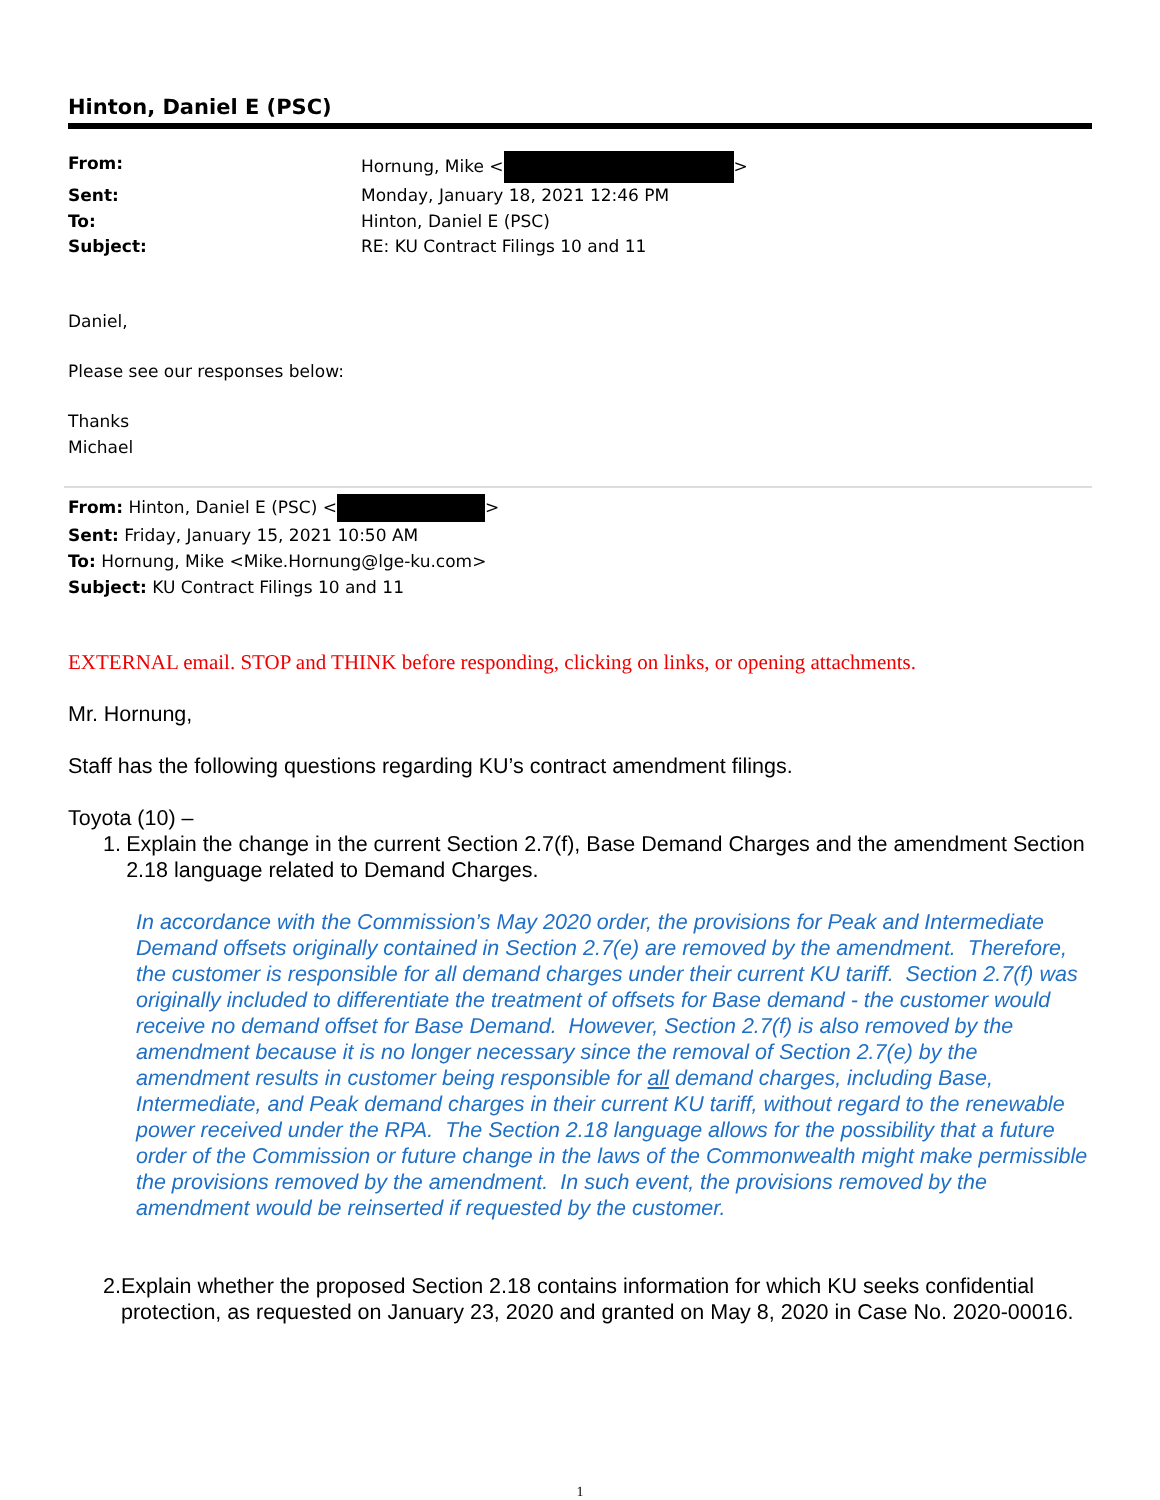Hinton, Daniel E (PSC)
From: Hornung, Mike < >
Sent: Monday, January 18, 2021 12:46 PM
To: Hinton, Daniel E (PSC)
Subject: RE: KU Contract Filings 10 and 11
Daniel,
Please see our responses below:
Thanks
Michael
From: Hinton, Daniel E (PSC) < >
Sent: Friday, January 15, 2021 10:50 AM
To: Hornung, Mike <Mike.Hornung@lge-ku.com>
Subject: KU Contract Filings 10 and 11
EXTERNAL email. STOP and THINK before responding, clicking on links, or opening attachments.
Mr. Hornung,
Staff has the following questions regarding KU’s contract amendment filings.
Toyota (10) –
1. Explain the change in the current Section 2.7(f), Base Demand Charges and the amendment Section 2.18 language related to Demand Charges.
In accordance with the Commission’s May 2020 order, the provisions for Peak and Intermediate Demand offsets originally contained in Section 2.7(e) are removed by the amendment. Therefore, the customer is responsible for all demand charges under their current KU tariff. Section 2.7(f) was originally included to differentiate the treatment of offsets for Base demand - the customer would receive no demand offset for Base Demand. However, Section 2.7(f) is also removed by the amendment because it is no longer necessary since the removal of Section 2.7(e) by the amendment results in customer being responsible for all demand charges, including Base, Intermediate, and Peak demand charges in their current KU tariff, without regard to the renewable power received under the RPA. The Section 2.18 language allows for the possibility that a future order of the Commission or future change in the laws of the Commonwealth might make permissible the provisions removed by the amendment. In such event, the provisions removed by the amendment would be reinserted if requested by the customer.
2. Explain whether the proposed Section 2.18 contains information for which KU seeks confidential protection, as requested on January 23, 2020 and granted on May 8, 2020 in Case No. 2020-00016.
1